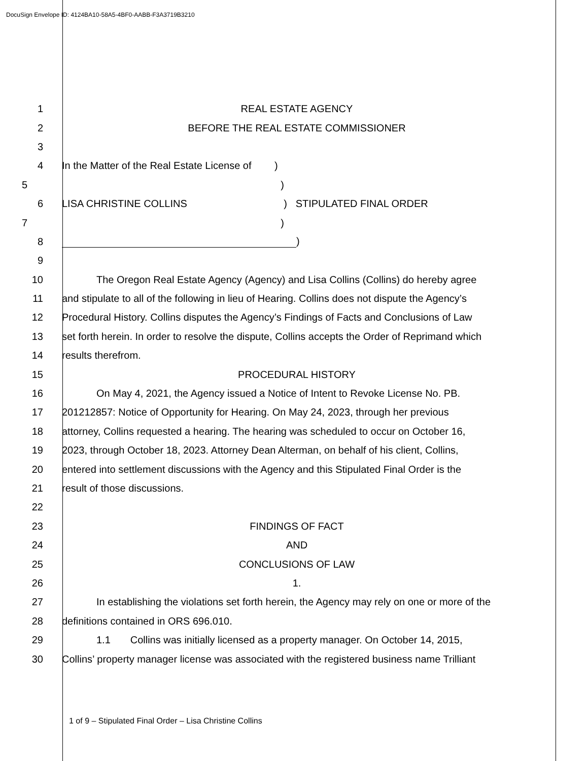DocuSign Envelope ID: 4124BA10-58A5-4BF0-AABB-F3A3719B3210
1 REAL ESTATE AGENCY
2 BEFORE THE REAL ESTATE COMMISSIONER
3
4 In the Matter of the Real Estate License of )
5)
6 LISA CHRISTINE COLLINS ) STIPULATED FINAL ORDER
7)
8 )
9
10 The Oregon Real Estate Agency (Agency) and Lisa Collins (Collins) do hereby agree
11 and stipulate to all of the following in lieu of Hearing. Collins does not dispute the Agency’s
12 Procedural History. Collins disputes the Agency’s Findings of Facts and Conclusions of Law
13 set forth herein. In order to resolve the dispute, Collins accepts the Order of Reprimand which
14 results therefrom.
15 PROCEDURAL HISTORY
16 On May 4, 2021, the Agency issued a Notice of Intent to Revoke License No. PB.
17 201212857: Notice of Opportunity for Hearing. On May 24, 2023, through her previous
18 attorney, Collins requested a hearing. The hearing was scheduled to occur on October 16,
19 2023, through October 18, 2023. Attorney Dean Alterman, on behalf of his client, Collins,
20 entered into settlement discussions with the Agency and this Stipulated Final Order is the
21 result of those discussions.
22
23 FINDINGS OF FACT
24 AND
25 CONCLUSIONS OF LAW
26 1.
27 In establishing the violations set forth herein, the Agency may rely on one or more of the
28 definitions contained in ORS 696.010.
29 1.1 Collins was initially licensed as a property manager. On October 14, 2015,
30 Collins’ property manager license was associated with the registered business name Trilliant
1 of 9 – Stipulated Final Order – Lisa Christine Collins